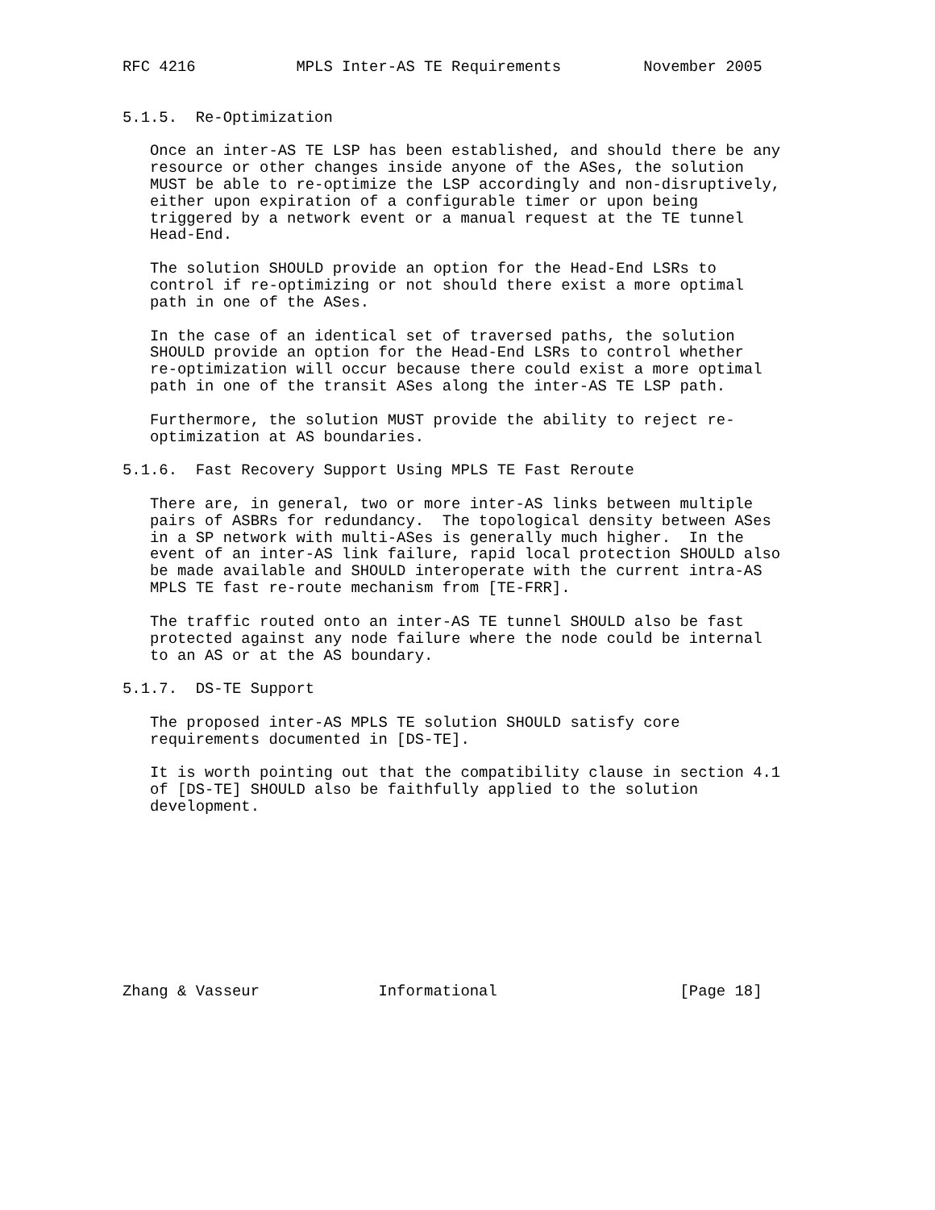RFC 4216           MPLS Inter-AS TE Requirements         November 2005


5.1.5.  Re-Optimization

   Once an inter-AS TE LSP has been established, and should there be any
   resource or other changes inside anyone of the ASes, the solution
   MUST be able to re-optimize the LSP accordingly and non-disruptively,
   either upon expiration of a configurable timer or upon being
   triggered by a network event or a manual request at the TE tunnel
   Head-End.

   The solution SHOULD provide an option for the Head-End LSRs to
   control if re-optimizing or not should there exist a more optimal
   path in one of the ASes.

   In the case of an identical set of traversed paths, the solution
   SHOULD provide an option for the Head-End LSRs to control whether
   re-optimization will occur because there could exist a more optimal
   path in one of the transit ASes along the inter-AS TE LSP path.

   Furthermore, the solution MUST provide the ability to reject re-
   optimization at AS boundaries.

5.1.6.  Fast Recovery Support Using MPLS TE Fast Reroute

   There are, in general, two or more inter-AS links between multiple
   pairs of ASBRs for redundancy.  The topological density between ASes
   in a SP network with multi-ASes is generally much higher.  In the
   event of an inter-AS link failure, rapid local protection SHOULD also
   be made available and SHOULD interoperate with the current intra-AS
   MPLS TE fast re-route mechanism from [TE-FRR].

   The traffic routed onto an inter-AS TE tunnel SHOULD also be fast
   protected against any node failure where the node could be internal
   to an AS or at the AS boundary.

5.1.7.  DS-TE Support

   The proposed inter-AS MPLS TE solution SHOULD satisfy core
   requirements documented in [DS-TE].

   It is worth pointing out that the compatibility clause in section 4.1
   of [DS-TE] SHOULD also be faithfully applied to the solution
   development.










Zhang & Vasseur             Informational                    [Page 18]